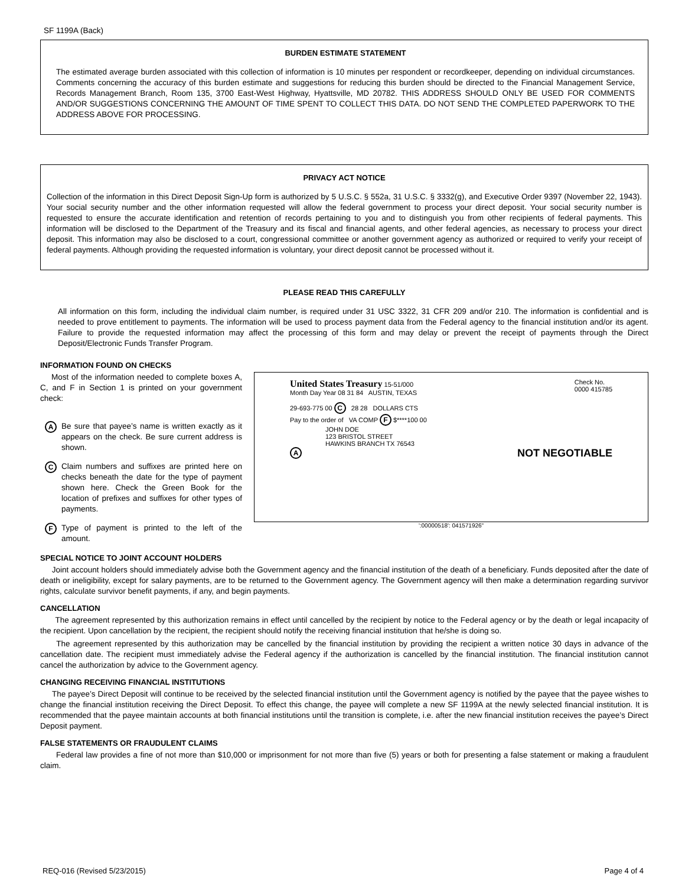SF 1199A (Back)
BURDEN ESTIMATE STATEMENT
The estimated average burden associated with this collection of information is 10 minutes per respondent or recordkeeper, depending on individual circumstances. Comments concerning the accuracy of this burden estimate and suggestions for reducing this burden should be directed to the Financial Management Service, Records Management Branch, Room 135, 3700 East-West Highway, Hyattsville, MD 20782. THIS ADDRESS SHOULD ONLY BE USED FOR COMMENTS AND/OR SUGGESTIONS CONCERNING THE AMOUNT OF TIME SPENT TO COLLECT THIS DATA. DO NOT SEND THE COMPLETED PAPERWORK TO THE ADDRESS ABOVE FOR PROCESSING.
PRIVACY ACT NOTICE
Collection of the information in this Direct Deposit Sign-Up form is authorized by 5 U.S.C. § 552a, 31 U.S.C. § 3332(g), and Executive Order 9397 (November 22, 1943). Your social security number and the other information requested will allow the federal government to process your direct deposit. Your social security number is requested to ensure the accurate identification and retention of records pertaining to you and to distinguish you from other recipients of federal payments. This information will be disclosed to the Department of the Treasury and its fiscal and financial agents, and other federal agencies, as necessary to process your direct deposit. This information may also be disclosed to a court, congressional committee or another government agency as authorized or required to verify your receipt of federal payments. Although providing the requested information is voluntary, your direct deposit cannot be processed without it.
PLEASE READ THIS CAREFULLY
All information on this form, including the individual claim number, is required under 31 USC 3322, 31 CFR 209 and/or 210. The information is confidential and is needed to prove entitlement to payments. The information will be used to process payment data from the Federal agency to the financial institution and/or its agent. Failure to provide the requested information may affect the processing of this form and may delay or prevent the receipt of payments through the Direct Deposit/Electronic Funds Transfer Program.
INFORMATION FOUND ON CHECKS
Most of the information needed to complete boxes A, C, and F in Section 1 is printed on your government check:
A
Be sure that payee’s name is written exactly as it appears on the check. Be sure current address is shown.
C
Claim numbers and suffixes are printed here on checks beneath the date for the type of payment shown here. Check the Green Book for the location of prefixes and suffixes for other types of payments.
F
Type of payment is printed to the left of the amount.
United States Treasury 15-51/000 Check No.
0000 415785
Month Day Year 08 31 84 AUSTIN, TEXAS
29-693-775 00 C 28 28 DOLLARS CTS
Pay to the order of VA COMP F $****100 00
JOHN DOE
123 BRISTOL STREET
HAWKINS BRANCH TX 76543
A NOT NEGOTIABLE
':00000518': 041571926"
SPECIAL NOTICE TO JOINT ACCOUNT HOLDERS
Joint account holders should immediately advise both the Government agency and the financial institution of the death of a beneficiary. Funds deposited after the date of death or ineligibility, except for salary payments, are to be returned to the Government agency. The Government agency will then make a determination regarding survivor rights, calculate survivor benefit payments, if any, and begin payments.
CANCELLATION
The agreement represented by this authorization remains in effect until cancelled by the recipient by notice to the Federal agency or by the death or legal incapacity of the recipient. Upon cancellation by the recipient, the recipient should notify the receiving financial institution that he/she is doing so.
The agreement represented by this authorization may be cancelled by the financial institution by providing the recipient a written notice 30 days in advance of the cancellation date. The recipient must immediately advise the Federal agency if the authorization is cancelled by the financial institution. The financial institution cannot cancel the authorization by advice to the Government agency.
CHANGING RECEIVING FINANCIAL INSTITUTIONS
The payee’s Direct Deposit will continue to be received by the selected financial institution until the Government agency is notified by the payee that the payee wishes to change the financial institution receiving the Direct Deposit. To effect this change, the payee will complete a new SF 1199A at the newly selected financial institution. It is recommended that the payee maintain accounts at both financial institutions until the transition is complete, i.e. after the new financial institution receives the payee’s Direct Deposit payment.
FALSE STATEMENTS OR FRAUDULENT CLAIMS
Federal law provides a fine of not more than $10,000 or imprisonment for not more than five (5) years or both for presenting a false statement or making a fraudulent claim.
REQ-016 (Revised 5/23/2015) Page 4 of 4